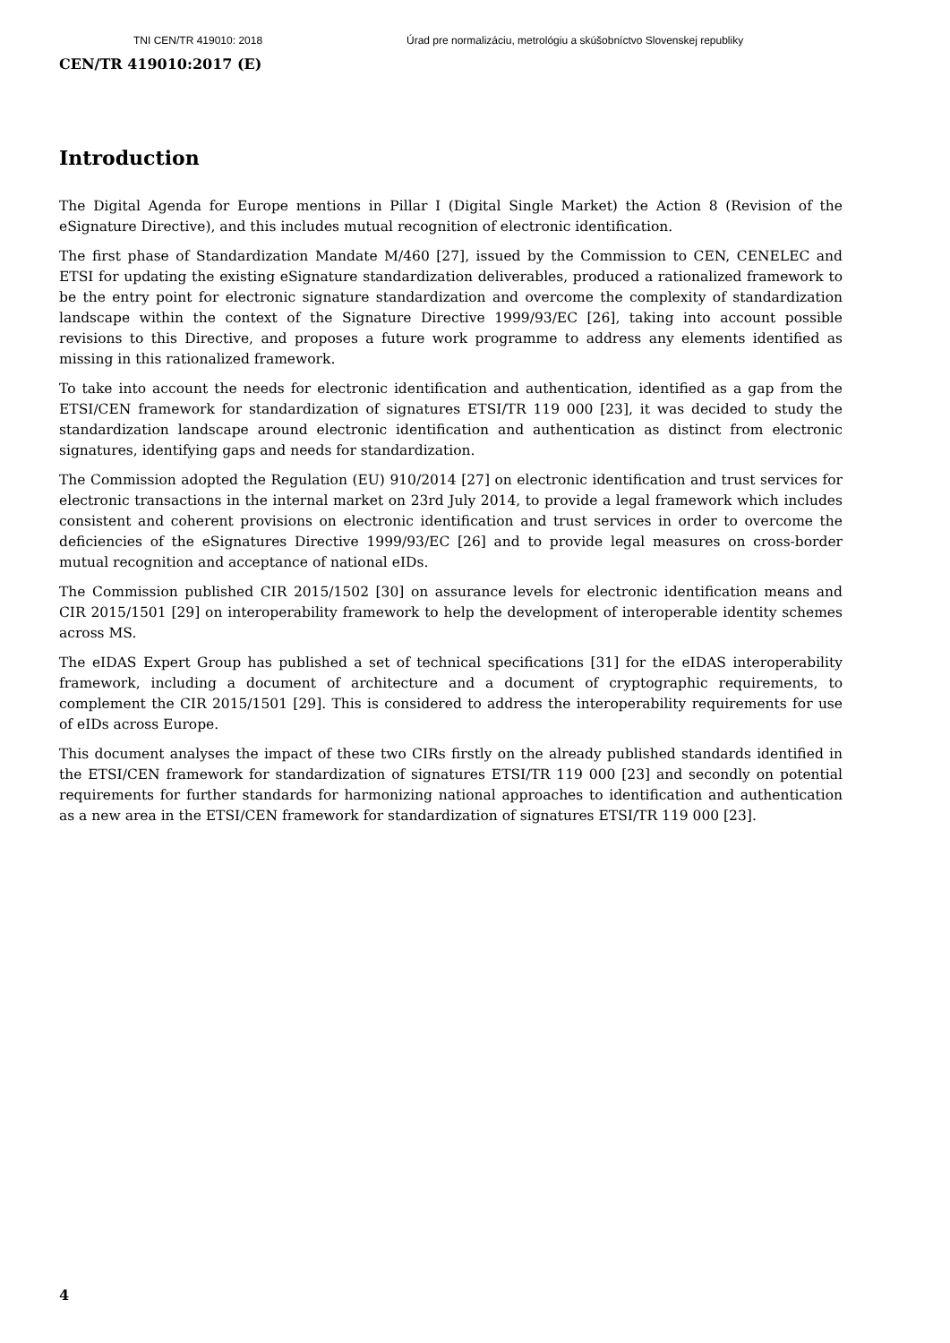TNI CEN/TR 419010: 2018 Úrad pre normalizáciu, metrológiu a skúšobníctvo Slovenskej republiky
CEN/TR 419010:2017 (E)
Introduction
The Digital Agenda for Europe mentions in Pillar I (Digital Single Market) the Action 8 (Revision of the eSignature Directive), and this includes mutual recognition of electronic identification.
The first phase of Standardization Mandate M/460 [27], issued by the Commission to CEN, CENELEC and ETSI for updating the existing eSignature standardization deliverables, produced a rationalized framework to be the entry point for electronic signature standardization and overcome the complexity of standardization landscape within the context of the Signature Directive 1999/93/EC [26], taking into account possible revisions to this Directive, and proposes a future work programme to address any elements identified as missing in this rationalized framework.
To take into account the needs for electronic identification and authentication, identified as a gap from the ETSI/CEN framework for standardization of signatures ETSI/TR 119 000 [23], it was decided to study the standardization landscape around electronic identification and authentication as distinct from electronic signatures, identifying gaps and needs for standardization.
The Commission adopted the Regulation (EU) 910/2014 [27] on electronic identification and trust services for electronic transactions in the internal market on 23rd July 2014, to provide a legal framework which includes consistent and coherent provisions on electronic identification and trust services in order to overcome the deficiencies of the eSignatures Directive 1999/93/EC [26] and to provide legal measures on cross-border mutual recognition and acceptance of national eIDs.
The Commission published CIR 2015/1502 [30] on assurance levels for electronic identification means and CIR 2015/1501 [29] on interoperability framework to help the development of interoperable identity schemes across MS.
The eIDAS Expert Group has published a set of technical specifications [31] for the eIDAS interoperability framework, including a document of architecture and a document of cryptographic requirements, to complement the CIR 2015/1501 [29]. This is considered to address the interoperability requirements for use of eIDs across Europe.
This document analyses the impact of these two CIRs firstly on the already published standards identified in the ETSI/CEN framework for standardization of signatures ETSI/TR 119 000 [23] and secondly on potential requirements for further standards for harmonizing national approaches to identification and authentication as a new area in the ETSI/CEN framework for standardization of signatures ETSI/TR 119 000 [23].
4